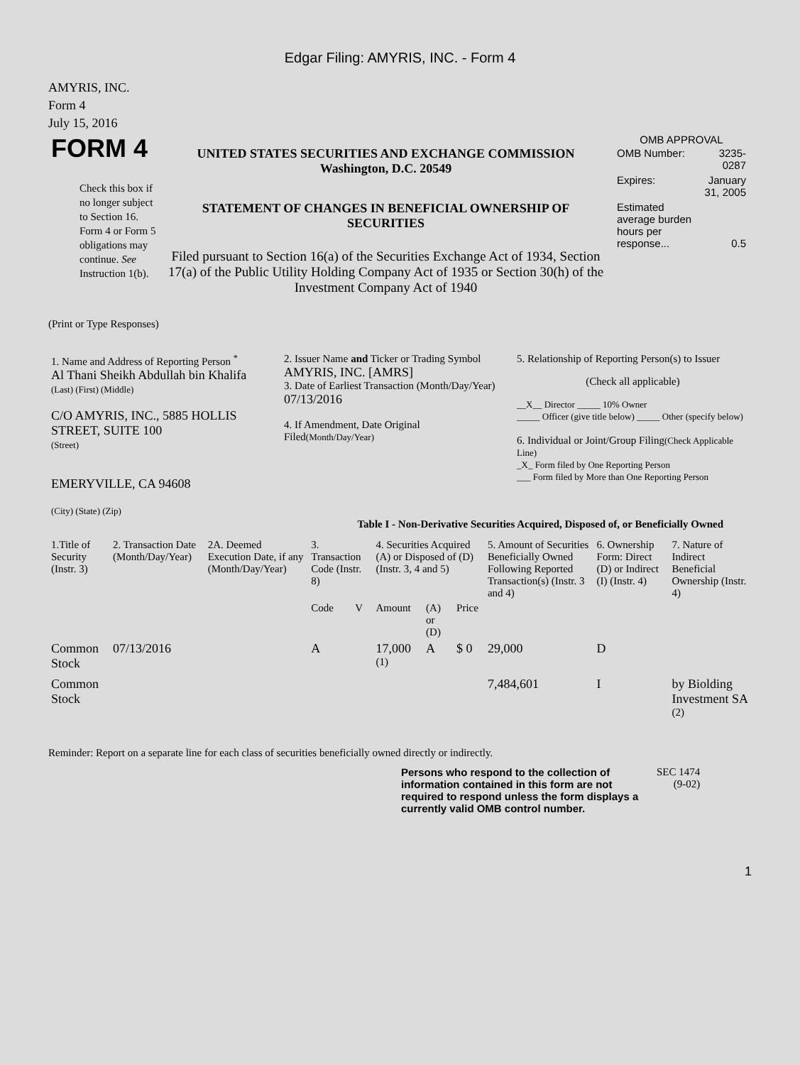Edgar Filing: AMYRIS, INC. - Form 4
AMYRIS, INC.
Form 4
July 15, 2016
| FORM 4 Check this box if no longer subject to Section 16. Form 4 or Form 5 obligations may continue. See Instruction 1(b). | UNITED STATES SECURITIES AND EXCHANGE COMMISSION Washington, D.C. 20549 STATEMENT OF CHANGES IN BENEFICIAL OWNERSHIP OF SECURITIES Filed pursuant to Section 16(a) of the Securities Exchange Act of 1934, Section 17(a) of the Public Utility Holding Company Act of 1935 or Section 30(h) of the Investment Company Act of 1940 | OMB APPROVAL / OMB Number: / 3235-0287 / / Expires: / January 31, 2005 / / Estimated average burden hours per response... / 0.5 / |
(Print or Type Responses)
| 1. Name and Address of Reporting Person <sup>*</sup> Al Thani Sheikh Abdullah bin Khalifa (Last) (First) (Middle) C/O AMYRIS, INC., 5885 HOLLIS STREET, SUITE 100 (Street) EMERYVILLE, CA 94608 (City) (State) (Zip) | 2. Issuer Name and Ticker or Trading Symbol AMYRIS, INC. [AMRS] 3. Date of Earliest Transaction (Month/Day/Year) 07/13/2016 4. If Amendment, Date Original Filed (Month/Day/Year) | 5. Relationship of Reporting Person(s) to Issuer (Check all applicable) __X__ Director _____ 10% Owner _____ Officer (give title below) _____ Other (specify below) 6. Individual or Joint/Group Filing (Check Applicable Line) _X_ Form filed by One Reporting Person ___ Form filed by More than One Reporting Person |
Table I - Non-Derivative Securities Acquired, Disposed of, or Beneficially Owned
| 1.Title of Security (Instr. 3) | 2. Transaction Date (Month/Day/Year) | 2A. Deemed Execution Date, if any (Month/Day/Year) | 3. Transaction Code (Instr. 8) | | 4. Securities Acquired (A) or Disposed of (D) (Instr. 3, 4 and 5) | | | 5. Amount of Securities Beneficially Owned Following Reported Transaction(s) (Instr. 3 and 4) | 6. Ownership Form: Direct (D) or Indirect (I) (Instr. 4) | 7. Nature of Indirect Beneficial Ownership (Instr. 4) |
| --- | --- | --- | --- | --- | --- | --- | --- | --- | --- | --- |
| | | | Code | V | Amount | (A) or (D) | Price | | | |
| Common Stock | 07/13/2016 | | A | | 17,000 <sup>(1)</sup> | A | $ 0 | 29,000 | D | |
| Common Stock | | | | | | | | 7,484,601 | I | by Biolding Investment SA <sup>(2)</sup> |
Reminder: Report on a separate line for each class of securities beneficially owned directly or indirectly.
Persons who respond to the collection of information contained in this form are not required to respond unless the form displays a currently valid OMB control number.
SEC 1474
(9-02)
1